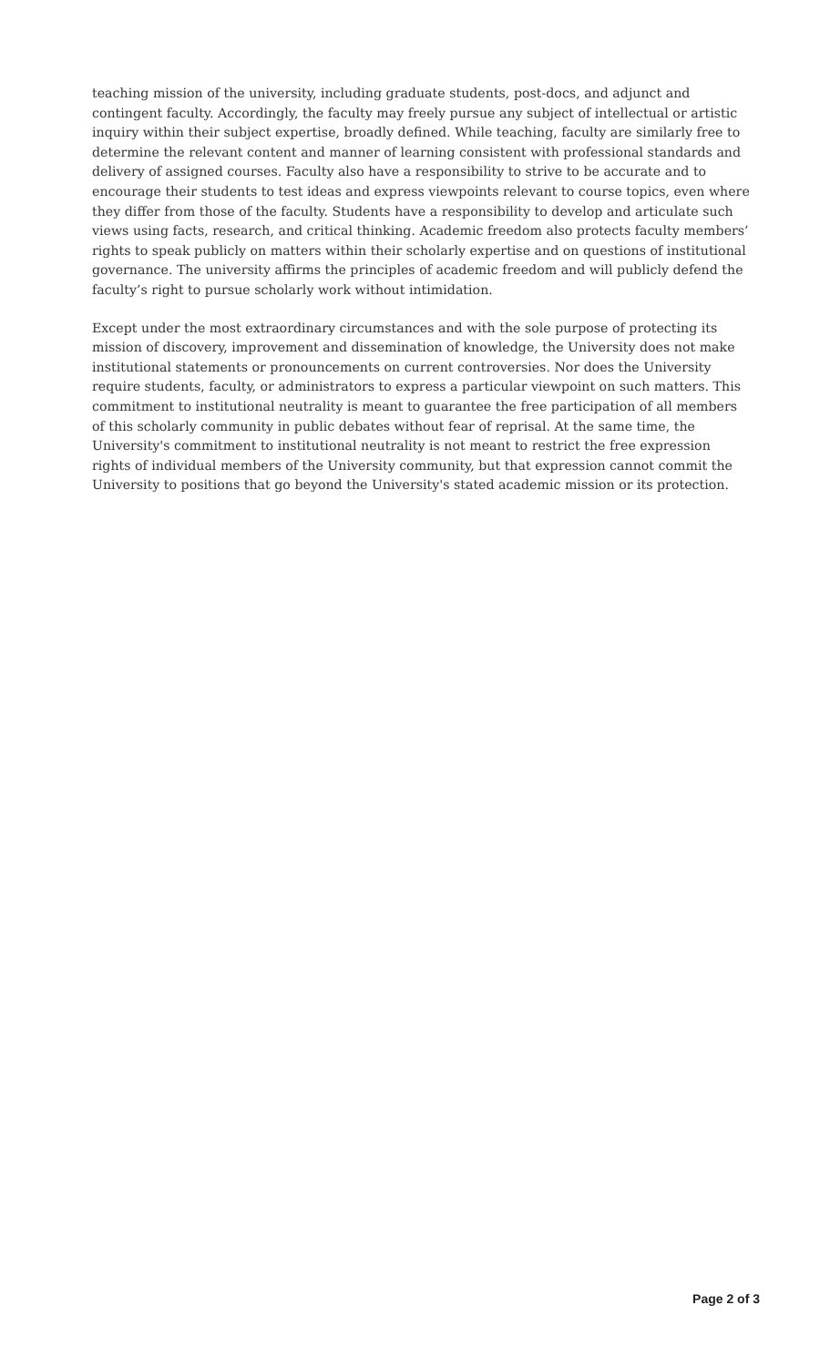teaching mission of the university, including graduate students, post-docs, and adjunct and contingent faculty. Accordingly, the faculty may freely pursue any subject of intellectual or artistic inquiry within their subject expertise, broadly defined. While teaching, faculty are similarly free to determine the relevant content and manner of learning consistent with professional standards and delivery of assigned courses. Faculty also have a responsibility to strive to be accurate and to encourage their students to test ideas and express viewpoints relevant to course topics, even where they differ from those of the faculty. Students have a responsibility to develop and articulate such views using facts, research, and critical thinking. Academic freedom also protects faculty members’ rights to speak publicly on matters within their scholarly expertise and on questions of institutional governance. The university affirms the principles of academic freedom and will publicly defend the faculty’s right to pursue scholarly work without intimidation.
Except under the most extraordinary circumstances and with the sole purpose of protecting its mission of discovery, improvement and dissemination of knowledge, the University does not make institutional statements or pronouncements on current controversies. Nor does the University require students, faculty, or administrators to express a particular viewpoint on such matters. This commitment to institutional neutrality is meant to guarantee the free participation of all members of this scholarly community in public debates without fear of reprisal. At the same time, the University's commitment to institutional neutrality is not meant to restrict the free expression rights of individual members of the University community, but that expression cannot commit the University to positions that go beyond the University's stated academic mission or its protection.
Page 2 of 3